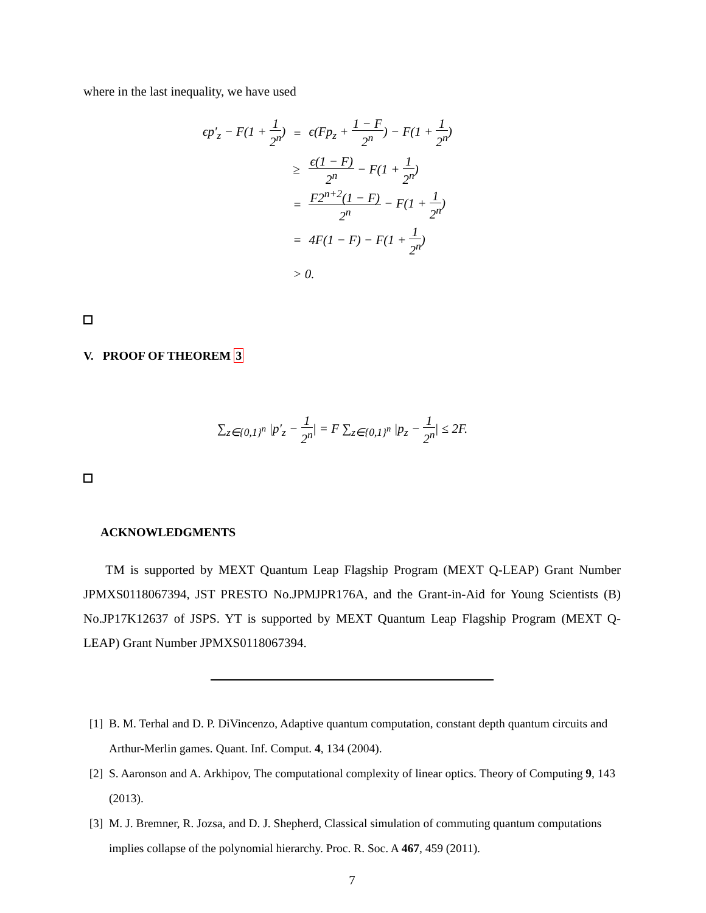where in the last inequality, we have used
| ϵp′<sub>z</sub> − F(1 + 1 2<sup>n</sup> ) | = | ϵ(Fp<sub>z</sub> + 1 − F 2<sup>n</sup> ) − F(1 + 1 2<sup>n</sup> ) |
| | ≥ | ϵ(1 − F) 2<sup>n</sup> − F(1 + 1 2<sup>n</sup> ) |
| | = | F2<sup>n+2</sup>(1 − F) 2<sup>n</sup> − F(1 + 1 2<sup>n</sup> ) |
| | = | 4F(1 − F) − F(1 + 1 2<sup>n</sup> ) |
| | > 0. | |
V. PROOF OF THEOREM 3
∑<sub>z∈{0,1}<sup>n</sup></sub> |p′<sub>z</sub> − 1 2<sup>n</sup>| = F ∑<sub>z∈{0,1}<sup>n</sup></sub> |p<sub>z</sub> − 1 2<sup>n</sup>| ≤ 2F.
ACKNOWLEDGMENTS
TM is supported by MEXT Quantum Leap Flagship Program (MEXT Q-LEAP) Grant Number JPMXS0118067394, JST PRESTO No.JPMJPR176A, and the Grant-in-Aid for Young Scientists (B) No.JP17K12637 of JSPS. YT is supported by MEXT Quantum Leap Flagship Program (MEXT Q-LEAP) Grant Number JPMXS0118067394.
[1] B. M. Terhal and D. P. DiVincenzo, Adaptive quantum computation, constant depth quantum circuits and Arthur-Merlin games. Quant. Inf. Comput. 4, 134 (2004).
[2] S. Aaronson and A. Arkhipov, The computational complexity of linear optics. Theory of Computing 9, 143 (2013).
[3] M. J. Bremner, R. Jozsa, and D. J. Shepherd, Classical simulation of commuting quantum computations implies collapse of the polynomial hierarchy. Proc. R. Soc. A 467, 459 (2011).
7